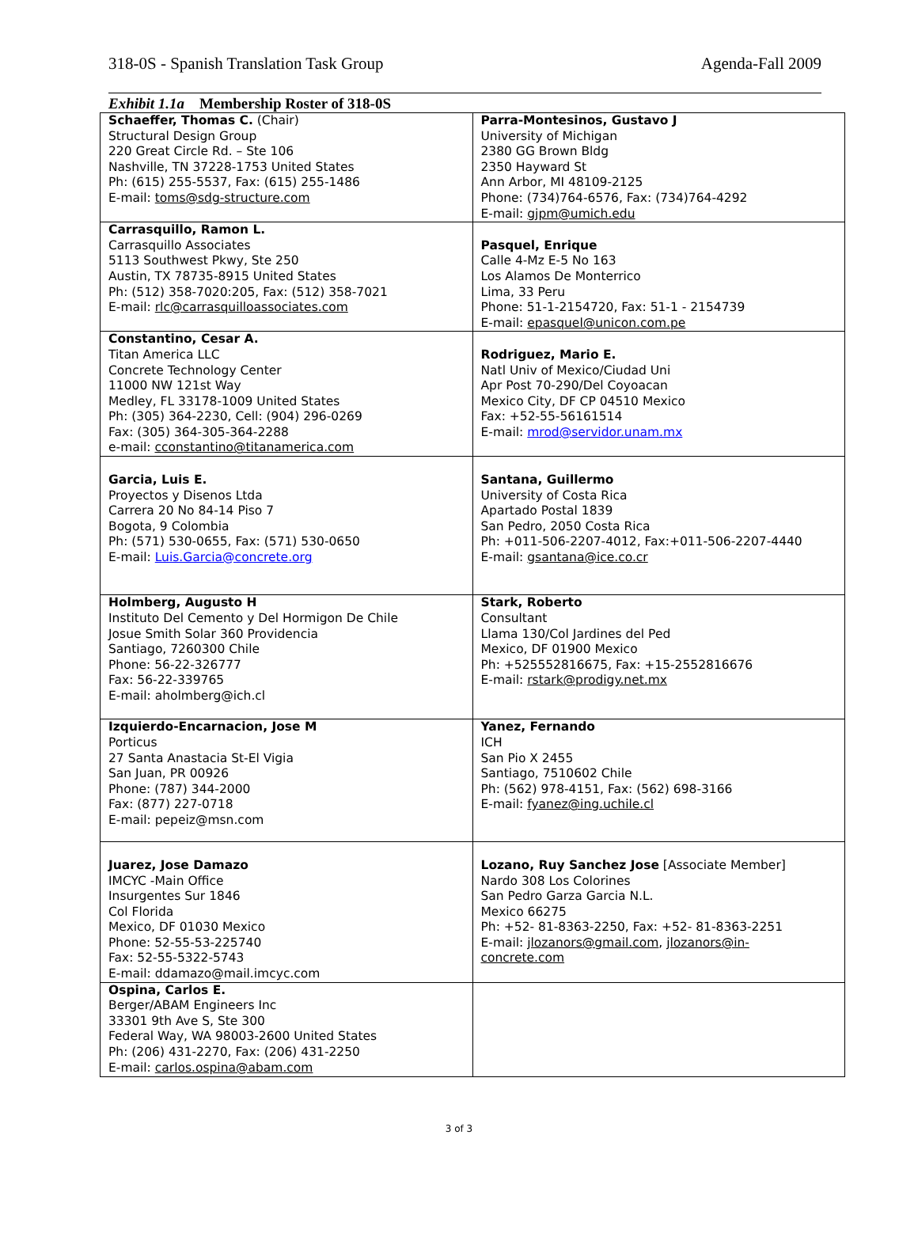318-0S - Spanish Translation Task Group Agenda-Fall 2009
Exhibit 1.1a Membership Roster of 318-0S
| Schaeffer, Thomas C. (Chair) Structural Design Group 220 Great Circle Rd. – Ste 106 Nashville, TN 37228-1753 United States Ph: (615) 255-5537, Fax: (615) 255-1486 E-mail: toms@sdg-structure.com | Parra-Montesinos, Gustavo J University of Michigan 2380 GG Brown Bldg 2350 Hayward St Ann Arbor, MI 48109-2125 Phone: (734)764-6576, Fax: (734)764-4292 E-mail: gjpm@umich.edu |
| Carrasquillo, Ramon L. Carrasquillo Associates 5113 Southwest Pkwy, Ste 250 Austin, TX 78735-8915 United States Ph: (512) 358-7020:205, Fax: (512) 358-7021 E-mail: rlc@carrasquilloassociates.com | Pasquel, Enrique Calle 4-Mz E-5 No 163 Los Alamos De Monterrico Lima, 33 Peru Phone: 51-1-2154720, Fax: 51-1 - 2154739 E-mail: epasquel@unicon.com.pe |
| Constantino, Cesar A. Titan America LLC Concrete Technology Center 11000 NW 121st Way Medley, FL 33178-1009 United States Ph: (305) 364-2230, Cell: (904) 296-0269 Fax: (305) 364-305-364-2288 e-mail: cconstantino@titanamerica.com | Rodriguez, Mario E. Natl Univ of Mexico/Ciudad Uni Apr Post 70-290/Del Coyoacan Mexico City, DF CP 04510 Mexico Fax: +52-55-56161514 E-mail: mrod@servidor.unam.mx |
| Garcia, Luis E. Proyectos y Disenos Ltda Carrera 20 No 84-14 Piso 7 Bogota, 9 Colombia Ph: (571) 530-0655, Fax: (571) 530-0650 E-mail: Luis.Garcia@concrete.org | Santana, Guillermo University of Costa Rica Apartado Postal 1839 San Pedro, 2050 Costa Rica Ph: +011-506-2207-4012, Fax:+011-506-2207-4440 E-mail: gsantana@ice.co.cr |
| Holmberg, Augusto H Instituto Del Cemento y Del Hormigon De Chile Josue Smith Solar 360 Providencia Santiago, 7260300 Chile Phone: 56-22-326777 Fax: 56-22-339765 E-mail: aholmberg@ich.cl | Stark, Roberto Consultant Llama 130/Col Jardines del Ped Mexico, DF 01900 Mexico Ph: +525552816675, Fax: +15-2552816676 E-mail: rstark@prodigy.net.mx |
| Izquierdo-Encarnacion, Jose M Porticus 27 Santa Anastacia St-El Vigia San Juan, PR 00926 Phone: (787) 344-2000 Fax: (877) 227-0718 E-mail: pepeiz@msn.com | Yanez, Fernando ICH San Pio X 2455 Santiago, 7510602 Chile Ph: (562) 978-4151, Fax: (562) 698-3166 E-mail: fyanez@ing.uchile.cl |
| Juarez, Jose Damazo IMCYC -Main Office Insurgentes Sur 1846 Col Florida Mexico, DF 01030 Mexico Phone: 52-55-53-225740 Fax: 52-55-5322-5743 E-mail: ddamazo@mail.imcyc.com | Lozano, Ruy Sanchez Jose [Associate Member] Nardo 308 Los Colorines San Pedro Garza Garcia N.L. Mexico 66275 Ph: +52- 81-8363-2250, Fax: +52- 81-8363-2251 E-mail: jlozanors@gmail.com , jlozanors@in- concrete.com |
| Ospina, Carlos E. Berger/ABAM Engineers Inc 33301 9th Ave S, Ste 300 Federal Way, WA 98003-2600 United States Ph: (206) 431-2270, Fax: (206) 431-2250 E-mail: carlos.ospina@abam.com | |
3 of 3